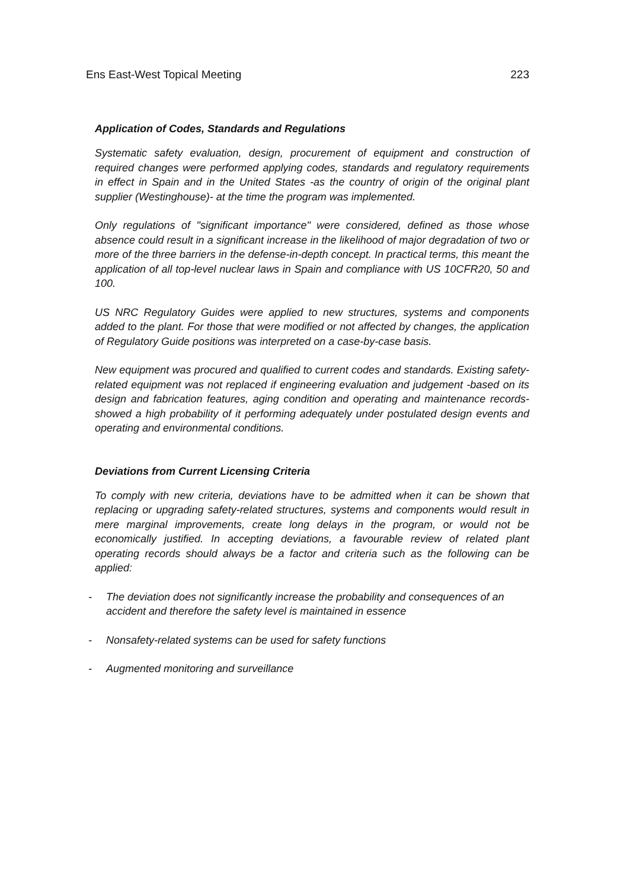Ens East-West Topical Meeting 223
Application of Codes, Standards and Regulations
Systematic safety evaluation, design, procurement of equipment and construction of required changes were performed applying codes, standards and regulatory requirements in effect in Spain and in the United States -as the country of origin of the original plant supplier (Westinghouse)- at the time the program was implemented.
Only regulations of "significant importance" were considered, defined as those whose absence could result in a significant increase in the likelihood of major degradation of two or more of the three barriers in the defense-in-depth concept. In practical terms, this meant the application of all top-level nuclear laws in Spain and compliance with US 10CFR20, 50 and 100.
US NRC Regulatory Guides were applied to new structures, systems and components added to the plant. For those that were modified or not affected by changes, the application of Regulatory Guide positions was interpreted on a case-by-case basis.
New equipment was procured and qualified to current codes and standards. Existing safety-related equipment was not replaced if engineering evaluation and judgement -based on its design and fabrication features, aging condition and operating and maintenance records- showed a high probability of it performing adequately under postulated design events and operating and environmental conditions.
Deviations from Current Licensing Criteria
To comply with new criteria, deviations have to be admitted when it can be shown that replacing or upgrading safety-related structures, systems and components would result in mere marginal improvements, create long delays in the program, or would not be economically justified. In accepting deviations, a favourable review of related plant operating records should always be a factor and criteria such as the following can be applied:
- The deviation does not significantly increase the probability and consequences of an accident and therefore the safety level is maintained in essence
- Nonsafety-related systems can be used for safety functions
- Augmented monitoring and surveillance